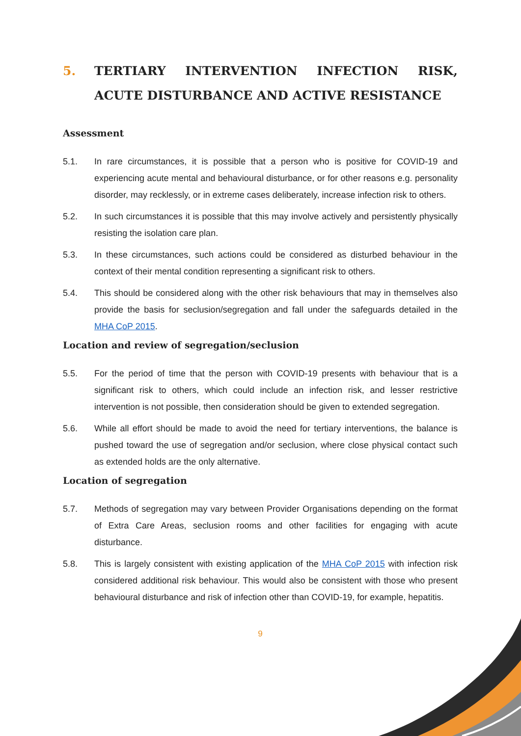5. TERTIARY INTERVENTION INFECTION RISK, ACUTE DISTURBANCE AND ACTIVE RESISTANCE
Assessment
5.1. In rare circumstances, it is possible that a person who is positive for COVID-19 and experiencing acute mental and behavioural disturbance, or for other reasons e.g. personality disorder, may recklessly, or in extreme cases deliberately, increase infection risk to others.
5.2. In such circumstances it is possible that this may involve actively and persistently physically resisting the isolation care plan.
5.3. In these circumstances, such actions could be considered as disturbed behaviour in the context of their mental condition representing a significant risk to others.
5.4. This should be considered along with the other risk behaviours that may in themselves also provide the basis for seclusion/segregation and fall under the safeguards detailed in the MHA CoP 2015.
Location and review of segregation/seclusion
5.5. For the period of time that the person with COVID-19 presents with behaviour that is a significant risk to others, which could include an infection risk, and lesser restrictive intervention is not possible, then consideration should be given to extended segregation.
5.6. While all effort should be made to avoid the need for tertiary interventions, the balance is pushed toward the use of segregation and/or seclusion, where close physical contact such as extended holds are the only alternative.
Location of segregation
5.7. Methods of segregation may vary between Provider Organisations depending on the format of Extra Care Areas, seclusion rooms and other facilities for engaging with acute disturbance.
5.8. This is largely consistent with existing application of the MHA CoP 2015 with infection risk considered additional risk behaviour. This would also be consistent with those who present behavioural disturbance and risk of infection other than COVID-19, for example, hepatitis.
9